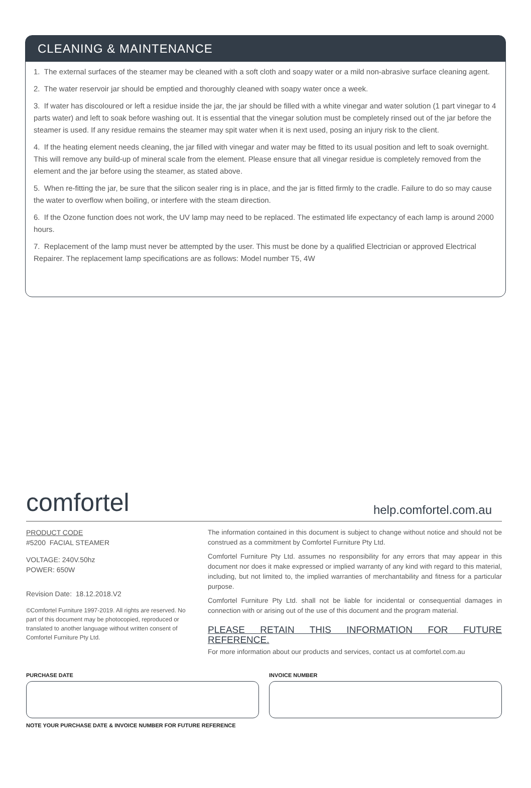CLEANING & MAINTENANCE
1. The external surfaces of the steamer may be cleaned with a soft cloth and soapy water or a mild non-abrasive surface cleaning agent.
2. The water reservoir jar should be emptied and thoroughly cleaned with soapy water once a week.
3. If water has discoloured or left a residue inside the jar, the jar should be filled with a white vinegar and water solution (1 part vinegar to 4 parts water) and left to soak before washing out. It is essential that the vinegar solution must be completely rinsed out of the jar before the steamer is used. If any residue remains the steamer may spit water when it is next used, posing an injury risk to the client.
4. If the heating element needs cleaning, the jar filled with vinegar and water may be fitted to its usual position and left to soak overnight. This will remove any build-up of mineral scale from the element. Please ensure that all vinegar residue is completely removed from the element and the jar before using the steamer, as stated above.
5. When re-fitting the jar, be sure that the silicon sealer ring is in place, and the jar is fitted firmly to the cradle. Failure to do so may cause the water to overflow when boiling, or interfere with the steam direction.
6. If the Ozone function does not work, the UV lamp may need to be replaced. The estimated life expectancy of each lamp is around 2000 hours.
7. Replacement of the lamp must never be attempted by the user. This must be done by a qualified Electrician or approved Electrical Repairer. The replacement lamp specifications are as follows: Model number T5, 4W
comfortel
help.comfortel.com.au
PRODUCT CODE
#5200 FACIAL STEAMER
VOLTAGE: 240V.50hz
POWER: 650W
Revision Date: 18.12.2018.V2
©Comfortel Furniture 1997-2019. All rights are reserved. No part of this document may be photocopied, reproduced or translated to another language without written consent of Comfortel Furniture Pty Ltd.
The information contained in this document is subject to change without notice and should not be construed as a commitment by Comfortel Furniture Pty Ltd.
Comfortel Furniture Pty Ltd. assumes no responsibility for any errors that may appear in this document nor does it make expressed or implied warranty of any kind with regard to this material, including, but not limited to, the implied warranties of merchantability and fitness for a particular purpose.
Comfortel Furniture Pty Ltd. shall not be liable for incidental or consequential damages in connection with or arising out of the use of this document and the program material.
PLEASE RETAIN THIS INFORMATION FOR FUTURE REFERENCE.
For more information about our products and services, contact us at comfortel.com.au
PURCHASE DATE INVOICE NUMBER
NOTE YOUR PURCHASE DATE & INVOICE NUMBER FOR FUTURE REFERENCE